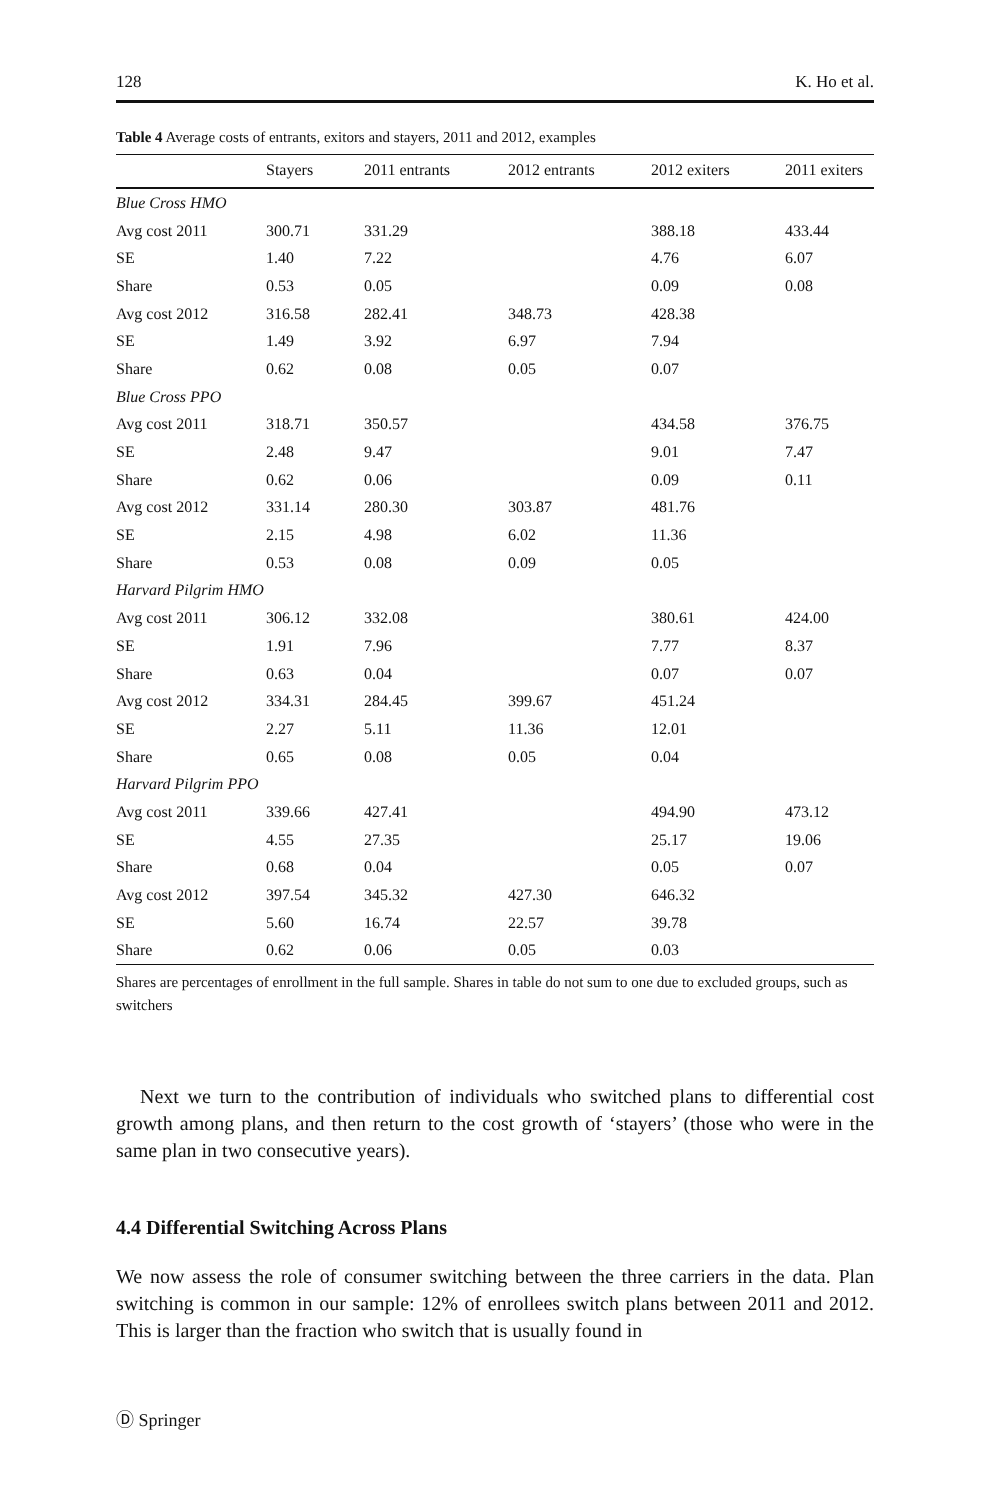128 K. Ho et al.
Table 4 Average costs of entrants, exitors and stayers, 2011 and 2012, examples
| | Stayers | 2011 entrants | 2012 entrants | 2012 exiters | 2011 exiters |
| --- | --- | --- | --- | --- | --- |
| Blue Cross HMO | | | | | |
| Avg cost 2011 | 300.71 | 331.29 | | 388.18 | 433.44 |
| SE | 1.40 | 7.22 | | 4.76 | 6.07 |
| Share | 0.53 | 0.05 | | 0.09 | 0.08 |
| Avg cost 2012 | 316.58 | 282.41 | 348.73 | 428.38 | |
| SE | 1.49 | 3.92 | 6.97 | 7.94 | |
| Share | 0.62 | 0.08 | 0.05 | 0.07 | |
| Blue Cross PPO | | | | | |
| Avg cost 2011 | 318.71 | 350.57 | | 434.58 | 376.75 |
| SE | 2.48 | 9.47 | | 9.01 | 7.47 |
| Share | 0.62 | 0.06 | | 0.09 | 0.11 |
| Avg cost 2012 | 331.14 | 280.30 | 303.87 | 481.76 | |
| SE | 2.15 | 4.98 | 6.02 | 11.36 | |
| Share | 0.53 | 0.08 | 0.09 | 0.05 | |
| Harvard Pilgrim HMO | | | | | |
| Avg cost 2011 | 306.12 | 332.08 | | 380.61 | 424.00 |
| SE | 1.91 | 7.96 | | 7.77 | 8.37 |
| Share | 0.63 | 0.04 | | 0.07 | 0.07 |
| Avg cost 2012 | 334.31 | 284.45 | 399.67 | 451.24 | |
| SE | 2.27 | 5.11 | 11.36 | 12.01 | |
| Share | 0.65 | 0.08 | 0.05 | 0.04 | |
| Harvard Pilgrim PPO | | | | | |
| Avg cost 2011 | 339.66 | 427.41 | | 494.90 | 473.12 |
| SE | 4.55 | 27.35 | | 25.17 | 19.06 |
| Share | 0.68 | 0.04 | | 0.05 | 0.07 |
| Avg cost 2012 | 397.54 | 345.32 | 427.30 | 646.32 | |
| SE | 5.60 | 16.74 | 22.57 | 39.78 | |
| Share | 0.62 | 0.06 | 0.05 | 0.03 | |
Shares are percentages of enrollment in the full sample. Shares in table do not sum to one due to excluded groups, such as switchers
Next we turn to the contribution of individuals who switched plans to differential cost growth among plans, and then return to the cost growth of ‘stayers’ (those who were in the same plan in two consecutive years).
4.4 Differential Switching Across Plans
We now assess the role of consumer switching between the three carriers in the data. Plan switching is common in our sample: 12% of enrollees switch plans between 2011 and 2012. This is larger than the fraction who switch that is usually found in
Ⓓ Springer